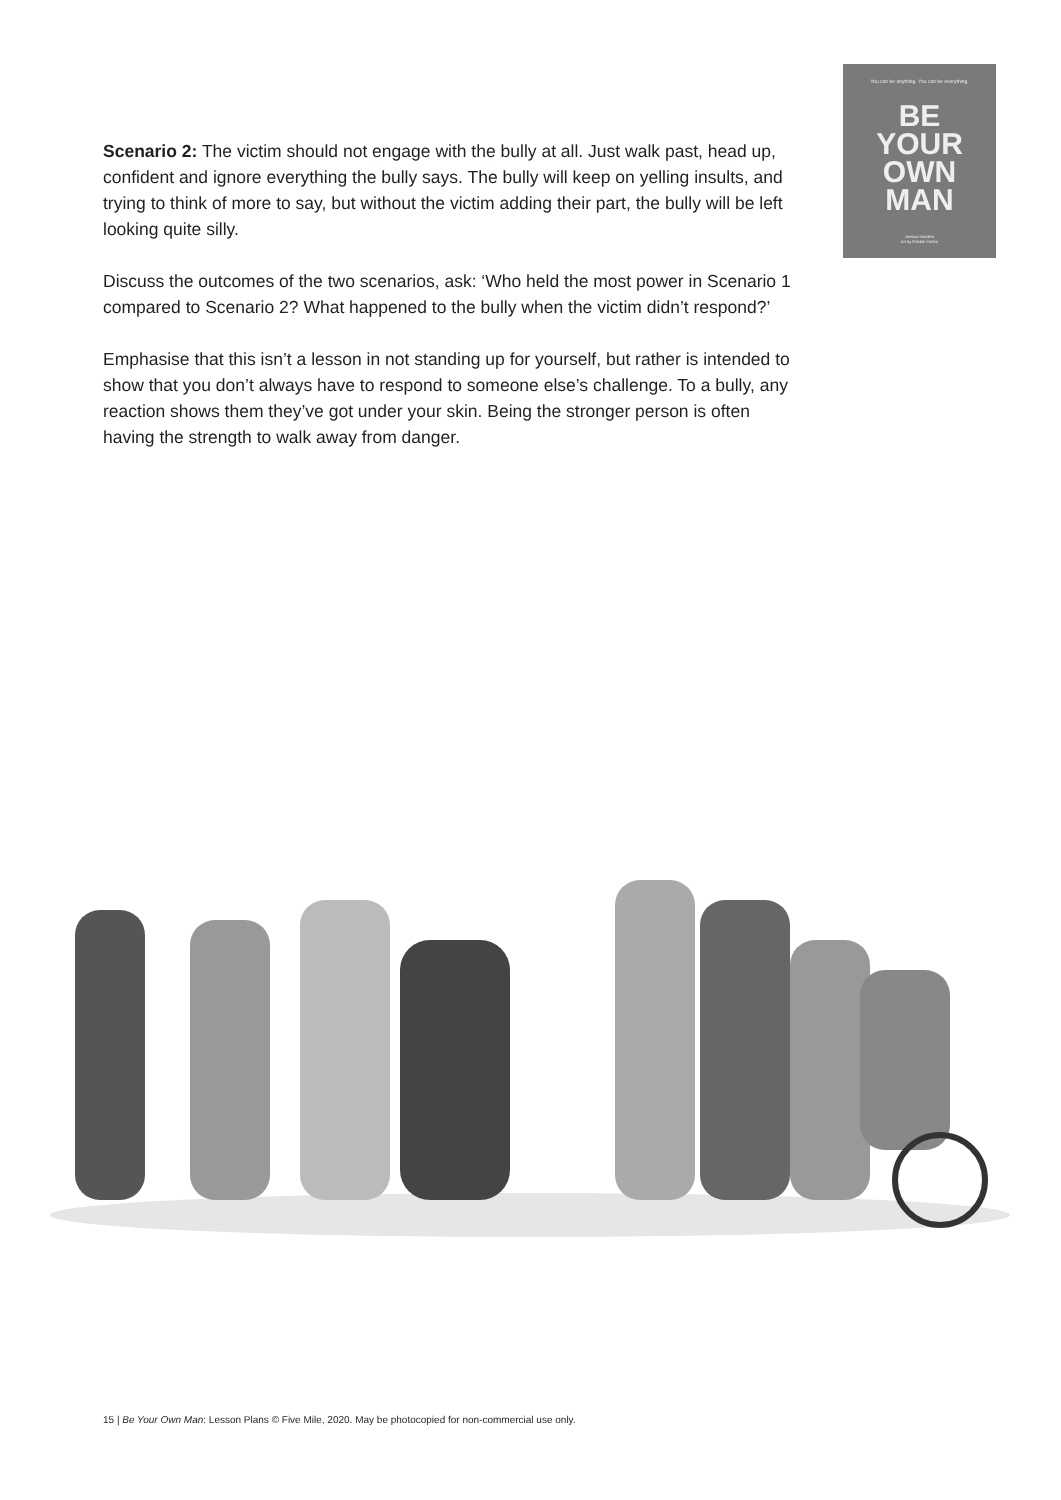You can be anything. You can be everything.
BE
YOUR
OWN
MAN
Jessica Sanders
Art by Robbie Cathro
Scenario 2: The victim should not engage with the bully at all. Just walk past, head up, confident and ignore everything the bully says. The bully will keep on yelling insults, and trying to think of more to say, but without the victim adding their part, the bully will be left looking quite silly.
Discuss the outcomes of the two scenarios, ask: ‘Who held the most power in Scenario 1 compared to Scenario 2? What happened to the bully when the victim didn’t respond?’
Emphasise that this isn’t a lesson in not standing up for yourself, but rather is intended to show that you don’t always have to respond to someone else’s challenge. To a bully, any reaction shows them they’ve got under your skin. Being the stronger person is often having the strength to walk away from danger.
15 | Be Your Own Man: Lesson Plans © Five Mile, 2020. May be photocopied for non-commercial use only.